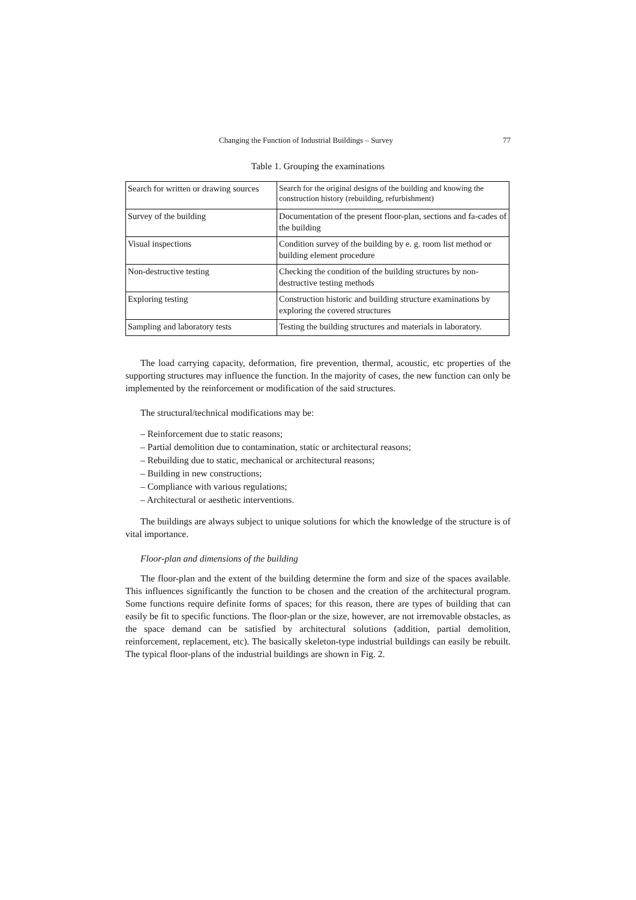Changing the Function of Industrial Buildings – Survey 77
Table 1. Grouping the examinations
| Search for written or drawing sources | Search for the original designs of the building and knowing the construction history (rebuilding, refurbishment) |
| Survey of the building | Documentation of the present floor-plan, sections and fa-cades of the building |
| Visual inspections | Condition survey of the building by e. g. room list method or building element procedure |
| Non-destructive testing | Checking the condition of the building structures by non-destructive testing methods |
| Exploring testing | Construction historic and building structure examinations by exploring the covered structures |
| Sampling and laboratory tests | Testing the building structures and materials in laboratory. |
The load carrying capacity, deformation, fire prevention, thermal, acoustic, etc properties of the supporting structures may influence the function. In the majority of cases, the new function can only be implemented by the reinforcement or modification of the said structures.
The structural/technical modifications may be:
– Reinforcement due to static reasons;
– Partial demolition due to contamination, static or architectural reasons;
– Rebuilding due to static, mechanical or architectural reasons;
– Building in new constructions;
– Compliance with various regulations;
– Architectural or aesthetic interventions.
The buildings are always subject to unique solutions for which the knowledge of the structure is of vital importance.
Floor-plan and dimensions of the building
The floor-plan and the extent of the building determine the form and size of the spaces available. This influences significantly the function to be chosen and the creation of the architectural program. Some functions require definite forms of spaces; for this reason, there are types of building that can easily be fit to specific functions. The floor-plan or the size, however, are not irremovable obstacles, as the space demand can be satisfied by architectural solutions (addition, partial demolition, reinforcement, replacement, etc). The basically skeleton-type industrial buildings can easily be rebuilt. The typical floor-plans of the industrial buildings are shown in Fig. 2.